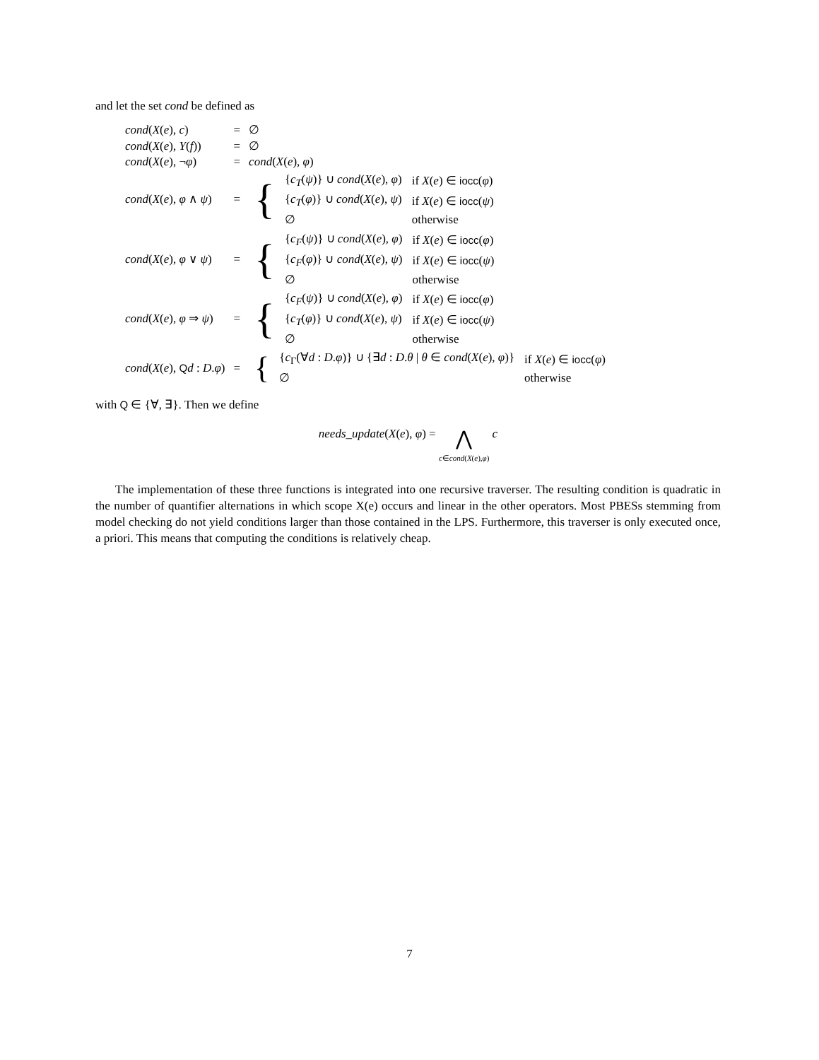and let the set cond be defined as
| cond ( X ( e ), c ) | = | ∅ |
| cond ( X ( e ), Y ( f )) | = | ∅ |
| cond ( X ( e ), ¬ φ ) | = | cond ( X ( e ), φ ) |
| cond ( X ( e ), φ ∧ ψ ) | = | / { / { c<sub>T</sub> ( ψ )} ∪ cond ( X ( e ), φ ) / if X ( e ) ∈ iocc ( φ ) / / / { c<sub>T</sub> ( φ )} ∪ cond ( X ( e ), ψ ) / if X ( e ) ∈ iocc ( ψ ) / / / ∅ / otherwise / |
| cond ( X ( e ), φ ∨ ψ ) | = | / { / { c<sub>F</sub> ( ψ )} ∪ cond ( X ( e ), φ ) / if X ( e ) ∈ iocc ( φ ) / / / { c<sub>F</sub> ( φ )} ∪ cond ( X ( e ), ψ ) / if X ( e ) ∈ iocc ( ψ ) / / / ∅ / otherwise / |
| cond ( X ( e ), φ ⇒ ψ ) | = | / { / { c<sub>F</sub> ( ψ )} ∪ cond ( X ( e ), φ ) / if X ( e ) ∈ iocc ( φ ) / / / { c<sub>T</sub> ( φ )} ∪ cond ( X ( e ), ψ ) / if X ( e ) ∈ iocc ( ψ ) / / / ∅ / otherwise / |
| cond ( X ( e ), Q d : D . φ ) | = | / { / { c<sub>Γ</sub>(∀ d : D . φ )} ∪ {∃ d : D . θ / θ ∈ cond ( X ( e ), φ )} / if X ( e ) ∈ iocc ( φ ) / / / ∅ / otherwise / |
with Q ∈ {∀, ∃}. Then we define
needs_update(X(e), φ) = ⋀
c∈cond(X(e),φ) c
The implementation of these three functions is integrated into one recursive traverser. The resulting condition is quadratic in the number of quantifier alternations in which scope X(e) occurs and linear in the other operators. Most PBESs stemming from model checking do not yield conditions larger than those contained in the LPS. Furthermore, this traverser is only executed once, a priori. This means that computing the conditions is relatively cheap.
7